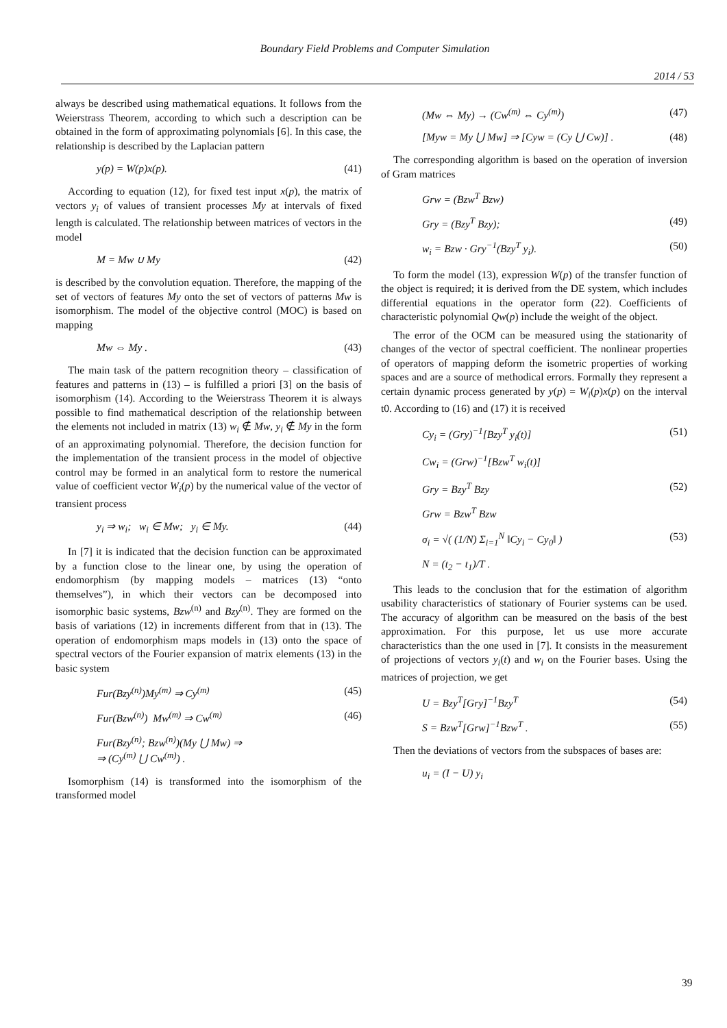Boundary Field Problems and Computer Simulation
2014 / 53
always be described using mathematical equations. It follows from the Weierstrass Theorem, according to which such a description can be obtained in the form of approximating polynomials [6]. In this case, the relationship is described by the Laplacian pattern
y(p) = W(p)x(p). (41)
According to equation (12), for fixed test input x(p), the matrix of vectors y<sub>i</sub> of values of transient processes My at intervals of fixed length is calculated. The relationship between matrices of vectors in the model
M = Mw ∪ My (42)
is described by the convolution equation. Therefore, the mapping of the set of vectors of features My onto the set of vectors of patterns Mw is isomorphism. The model of the objective control (MOC) is based on mapping
Mw ⇔ My . (43)
The main task of the pattern recognition theory – classification of features and patterns in (13) – is fulfilled a priori [3] on the basis of isomorphism (14). According to the Weierstrass Theorem it is always possible to find mathematical description of the relationship between the elements not included in matrix (13) w<sub>i</sub> ∉ Mw, y<sub>i</sub> ∉ My in the form of an approximating polynomial. Therefore, the decision function for the implementation of the transient process in the model of objective control may be formed in an analytical form to restore the numerical value of coefficient vector W<sub>i</sub>(p) by the numerical value of the vector of transient process
y<sub>i</sub> ⇒ w<sub>i</sub>; w<sub>i</sub> ∈ Mw; y<sub>i</sub> ∈ My. (44)
In [7] it is indicated that the decision function can be approximated by a function close to the linear one, by using the operation of endomorphism (by mapping models – matrices (13) “onto themselves”), in which their vectors can be decomposed into isomorphic basic systems, Bzw<sup>(n)</sup> and Bzy<sup>(n)</sup>. They are formed on the basis of variations (12) in increments different from that in (13). The operation of endomorphism maps models in (13) onto the space of spectral vectors of the Fourier expansion of matrix elements (13) in the basic system
Fur(Bzy<sup>(n)</sup>)My<sup>(m)</sup> ⇒ Cy<sup>(m)</sup> (45)
Fur(Bzw<sup>(n)</sup>) Mw<sup>(m)</sup> ⇒ Cw<sup>(m)</sup> (46)
Fur(Bzy<sup>(n)</sup>; Bzw<sup>(n)</sup>)(My ⋃ Mw) ⇒
⇒ (Cy<sup>(m)</sup> ⋃ Cw<sup>(m)</sup>) .
Isomorphism (14) is transformed into the isomorphism of the transformed model
(Mw ⇔ My) → (Cw<sup>(m)</sup> ⇔ Cy<sup>(m)</sup>) (47)
[Myw = My ⋃ Mw] ⇒ [Cyw = (Cy ⋃ Cw)] . (48)
The corresponding algorithm is based on the operation of inversion of Gram matrices
Grw = (Bzw<sup>T</sup> Bzw)
Gry = (Bzy<sup>T</sup> Bzy); (49)
w<sub>i</sub> = Bzw · Gry<sup>−1</sup>(Bzy<sup>T</sup> y<sub>i</sub>). (50)
To form the model (13), expression W(p) of the transfer function of the object is required; it is derived from the DE system, which includes differential equations in the operator form (22). Coefficients of characteristic polynomial Qw(p) include the weight of the object.
The error of the OCM can be measured using the stationarity of changes of the vector of spectral coefficient. The nonlinear properties of operators of mapping deform the isometric properties of working spaces and are a source of methodical errors. Formally they represent a certain dynamic process generated by y(p) = W<sub>i</sub>(p)x(p) on the interval t0. According to (16) and (17) it is received
Cy<sub>i</sub> = (Gry)<sup>−1</sup>[Bzy<sup>T</sup> y<sub>i</sub>(t)] (51)
Cw<sub>i</sub> = (Grw)<sup>−1</sup>[Bzw<sup>T</sup> w<sub>i</sub>(t)]
Gry = Bzy<sup>T</sup> Bzy (52)
Grw = Bzw<sup>T</sup> Bzw
σ<sub>i</sub> = √( (1/N) Σ<sub>i=1</sub><sup>N</sup> ‖Cy<sub>i</sub> − Cy<sub>0</sub>‖ ) (53)
N = (t<sub>2</sub> − t<sub>1</sub>)/T .
This leads to the conclusion that for the estimation of algorithm usability characteristics of stationary of Fourier systems can be used. The accuracy of algorithm can be measured on the basis of the best approximation. For this purpose, let us use more accurate characteristics than the one used in [7]. It consists in the measurement of projections of vectors y<sub>i</sub>(t) and w<sub>i</sub> on the Fourier bases. Using the matrices of projection, we get
U = Bzy<sup>T</sup>[Gry]<sup>−1</sup>Bzy<sup>T</sup> (54)
S = Bzw<sup>T</sup>[Grw]<sup>−1</sup>Bzw<sup>T</sup> . (55)
Then the deviations of vectors from the subspaces of bases are:
u<sub>i</sub> = (I − U) y<sub>i</sub>
39